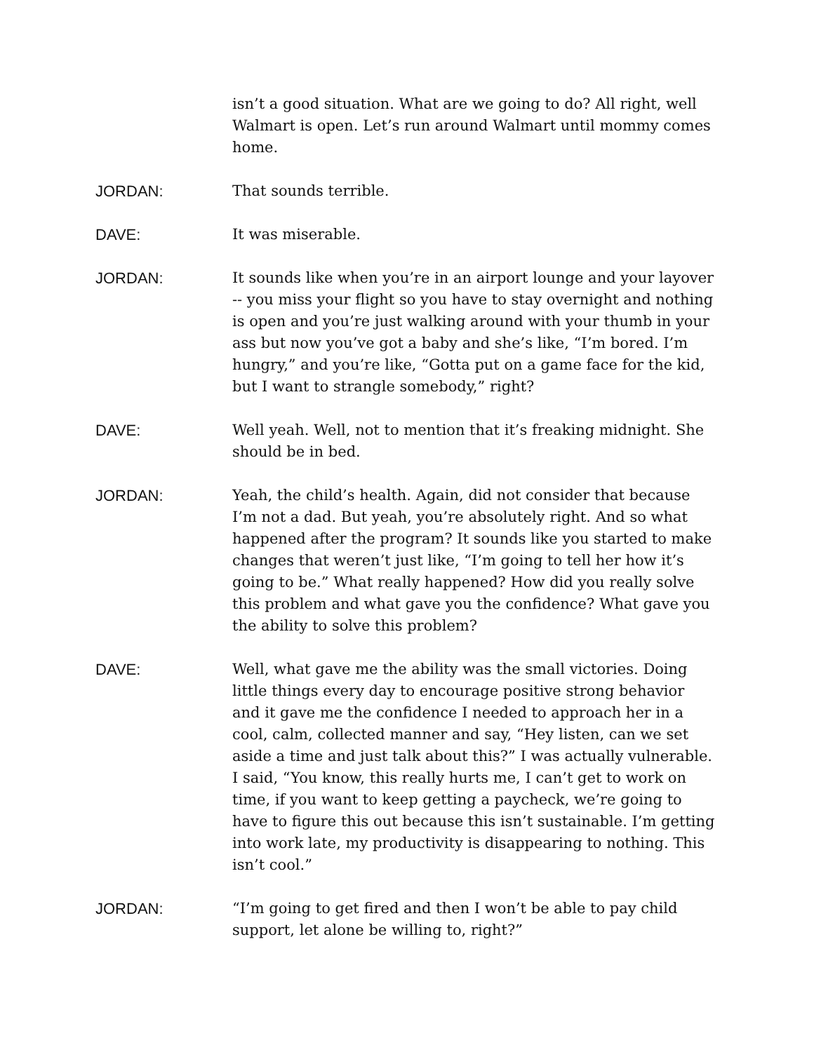isn’t a good situation. What are we going to do? All right, well Walmart is open. Let’s run around Walmart until mommy comes home.
JORDAN: That sounds terrible.
DAVE: It was miserable.
JORDAN: It sounds like when you’re in an airport lounge and your layover -- you miss your flight so you have to stay overnight and nothing is open and you’re just walking around with your thumb in your ass but now you’ve got a baby and she’s like, “I’m bored. I’m hungry,” and you’re like, “Gotta put on a game face for the kid, but I want to strangle somebody,” right?
DAVE: Well yeah. Well, not to mention that it’s freaking midnight. She should be in bed.
JORDAN: Yeah, the child’s health. Again, did not consider that because I’m not a dad. But yeah, you’re absolutely right. And so what happened after the program? It sounds like you started to make changes that weren’t just like, “I’m going to tell her how it’s going to be.” What really happened? How did you really solve this problem and what gave you the confidence? What gave you the ability to solve this problem?
DAVE: Well, what gave me the ability was the small victories. Doing little things every day to encourage positive strong behavior and it gave me the confidence I needed to approach her in a cool, calm, collected manner and say, “Hey listen, can we set aside a time and just talk about this?” I was actually vulnerable. I said, “You know, this really hurts me, I can’t get to work on time, if you want to keep getting a paycheck, we’re going to have to figure this out because this isn’t sustainable. I’m getting into work late, my productivity is disappearing to nothing. This isn’t cool.”
JORDAN: “I’m going to get fired and then I won’t be able to pay child support, let alone be willing to, right?”